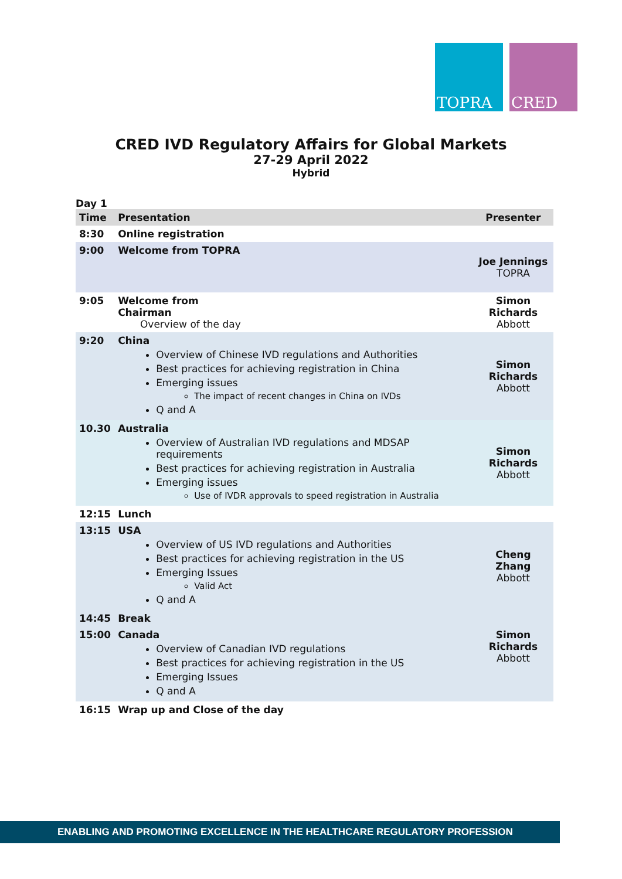TOPRA CRED
CRED IVD Regulatory Affairs for Global Markets
27-29 April 2022
Hybrid
Day 1
| Time | Presentation | Presenter |
| --- | --- | --- |
| 8:30 | Online registration | |
| 9:00 | Welcome from TOPRA | Joe Jennings TOPRA |
| 9:05 | Welcome from Chairman Overview of the day | Simon Richards Abbott |
| 9:20 | China Overview of Chinese IVD regulations and Authorities Best practices for achieving registration in China Emerging issues The impact of recent changes in China on IVDs Q and A | Simon Richards Abbott |
| 10.30 | Australia Overview of Australian IVD regulations and MDSAP requirements Best practices for achieving registration in Australia Emerging issues Use of IVDR approvals to speed registration in Australia | Simon Richards Abbott |
| 12:15 | Lunch | |
| 13:15 | USA Overview of US IVD regulations and Authorities Best practices for achieving registration in the US Emerging Issues Valid Act Q and A | Cheng Zhang Abbott |
| 14:45 | Break | |
| 15:00 | Canada Overview of Canadian IVD regulations Best practices for achieving registration in the US Emerging Issues Q and A | Simon Richards Abbott |
| 16:15 | Wrap up and Close of the day | |
ENABLING AND PROMOTING EXCELLENCE IN THE HEALTHCARE REGULATORY PROFESSION